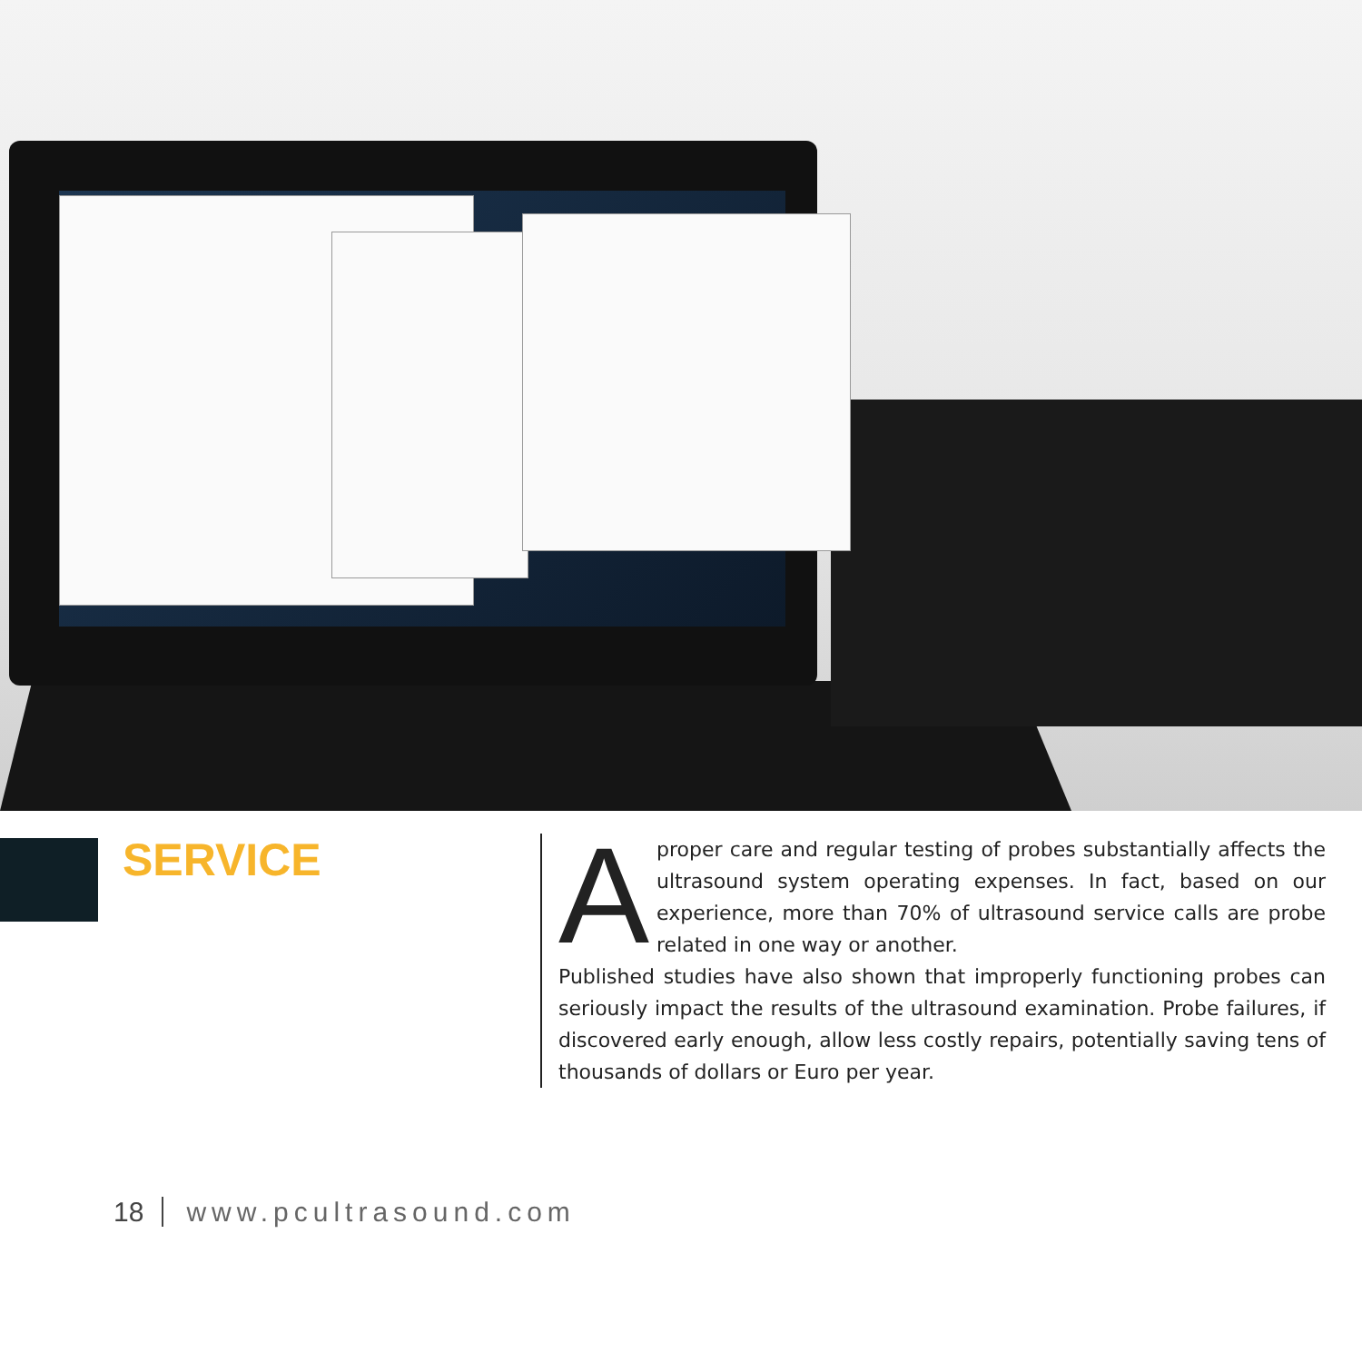SERVICE
Aproper care and regular testing of probes substantially affects the ultrasound system operating expenses. In fact, based on our experience, more than 70% of ultrasound service calls are probe related in one way or another.
Published studies have also shown that improperly functioning probes can seriously impact the results of the ultrasound examination. Probe failures, if discovered early enough, allow less costly repairs, potentially saving tens of thousands of dollars or Euro per year.
18 www.pcultrasound.com